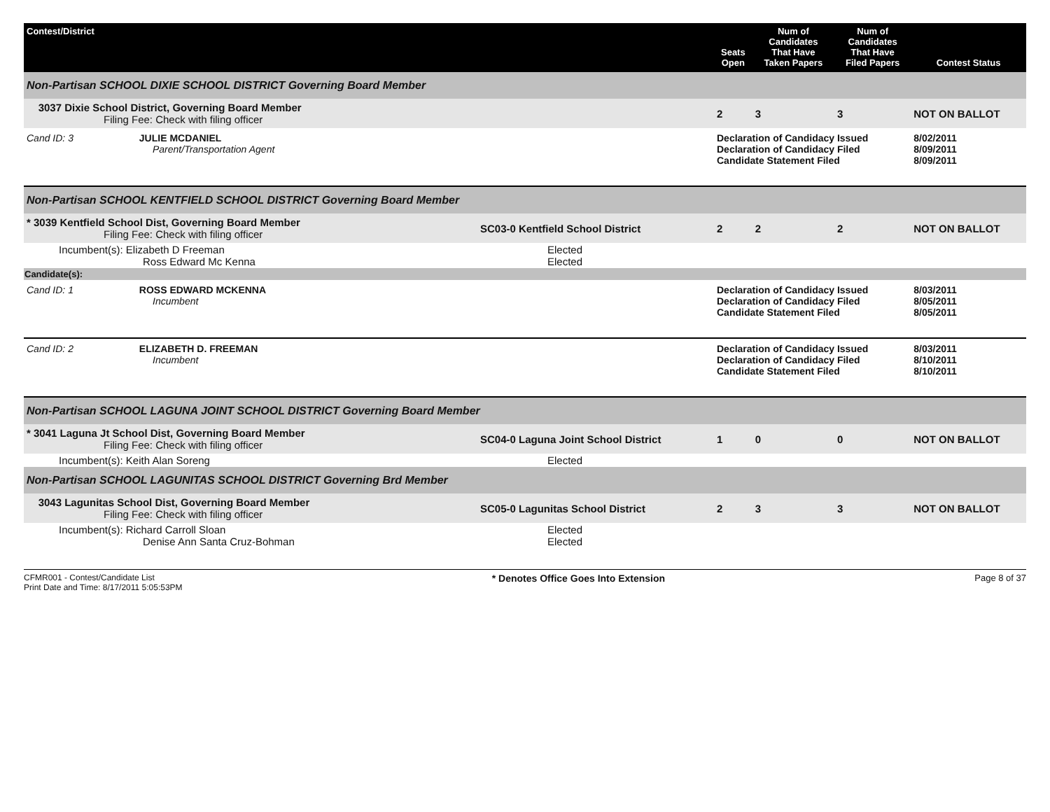| Contest/District | | Seats Open | Num of Candidates That Have Taken Papers | Num of Candidates That Have Filed Papers | Contest Status |
| --- | --- | --- | --- | --- | --- |
| Non-Partisan SCHOOL DIXIE SCHOOL DISTRICT Governing Board Member | | | | | |
| 3037 Dixie School District, Governing Board Member Filing Fee: Check with filing officer | | 2 | 3 | 3 | NOT ON BALLOT |
| Cand ID: 3 JULIE MCDANIEL Parent/Transportation Agent | | Declaration of Candidacy Issued Declaration of Candidacy Filed Candidate Statement Filed | | | 8/02/2011 8/09/2011 8/09/2011 |
| Non-Partisan SCHOOL KENTFIELD SCHOOL DISTRICT Governing Board Member | | | | | |
| * 3039 Kentfield School Dist, Governing Board Member Filing Fee: Check with filing officer | SC03-0 Kentfield School District | 2 | 2 | 2 | NOT ON BALLOT |
| Incumbent(s): Elizabeth D Freeman Ross Edward Mc Kenna | Elected Elected | | | | |
| Candidate(s): | | | | | |
| Cand ID: 1 ROSS EDWARD MCKENNA Incumbent | | Declaration of Candidacy Issued Declaration of Candidacy Filed Candidate Statement Filed | | | 8/03/2011 8/05/2011 8/05/2011 |
| Cand ID: 2 ELIZABETH D. FREEMAN Incumbent | | Declaration of Candidacy Issued Declaration of Candidacy Filed Candidate Statement Filed | | | 8/03/2011 8/10/2011 8/10/2011 |
| Non-Partisan SCHOOL LAGUNA JOINT SCHOOL DISTRICT Governing Board Member | | | | | |
| * 3041 Laguna Jt School Dist, Governing Board Member Filing Fee: Check with filing officer | SC04-0 Laguna Joint School District | 1 | 0 | 0 | NOT ON BALLOT |
| Incumbent(s): Keith Alan Soreng | Elected | | | | |
| Non-Partisan SCHOOL LAGUNITAS SCHOOL DISTRICT Governing Brd Member | | | | | |
| 3043 Lagunitas School Dist, Governing Board Member Filing Fee: Check with filing officer | SC05-0 Lagunitas School District | 2 | 3 | 3 | NOT ON BALLOT |
| Incumbent(s): Richard Carroll Sloan Denise Ann Santa Cruz-Bohman | Elected Elected | | | | |
CFMR001 - Contest/Candidate List
Print Date and Time: 8/17/2011 5:05:53PM
* Denotes Office Goes Into Extension
Page 8 of 37